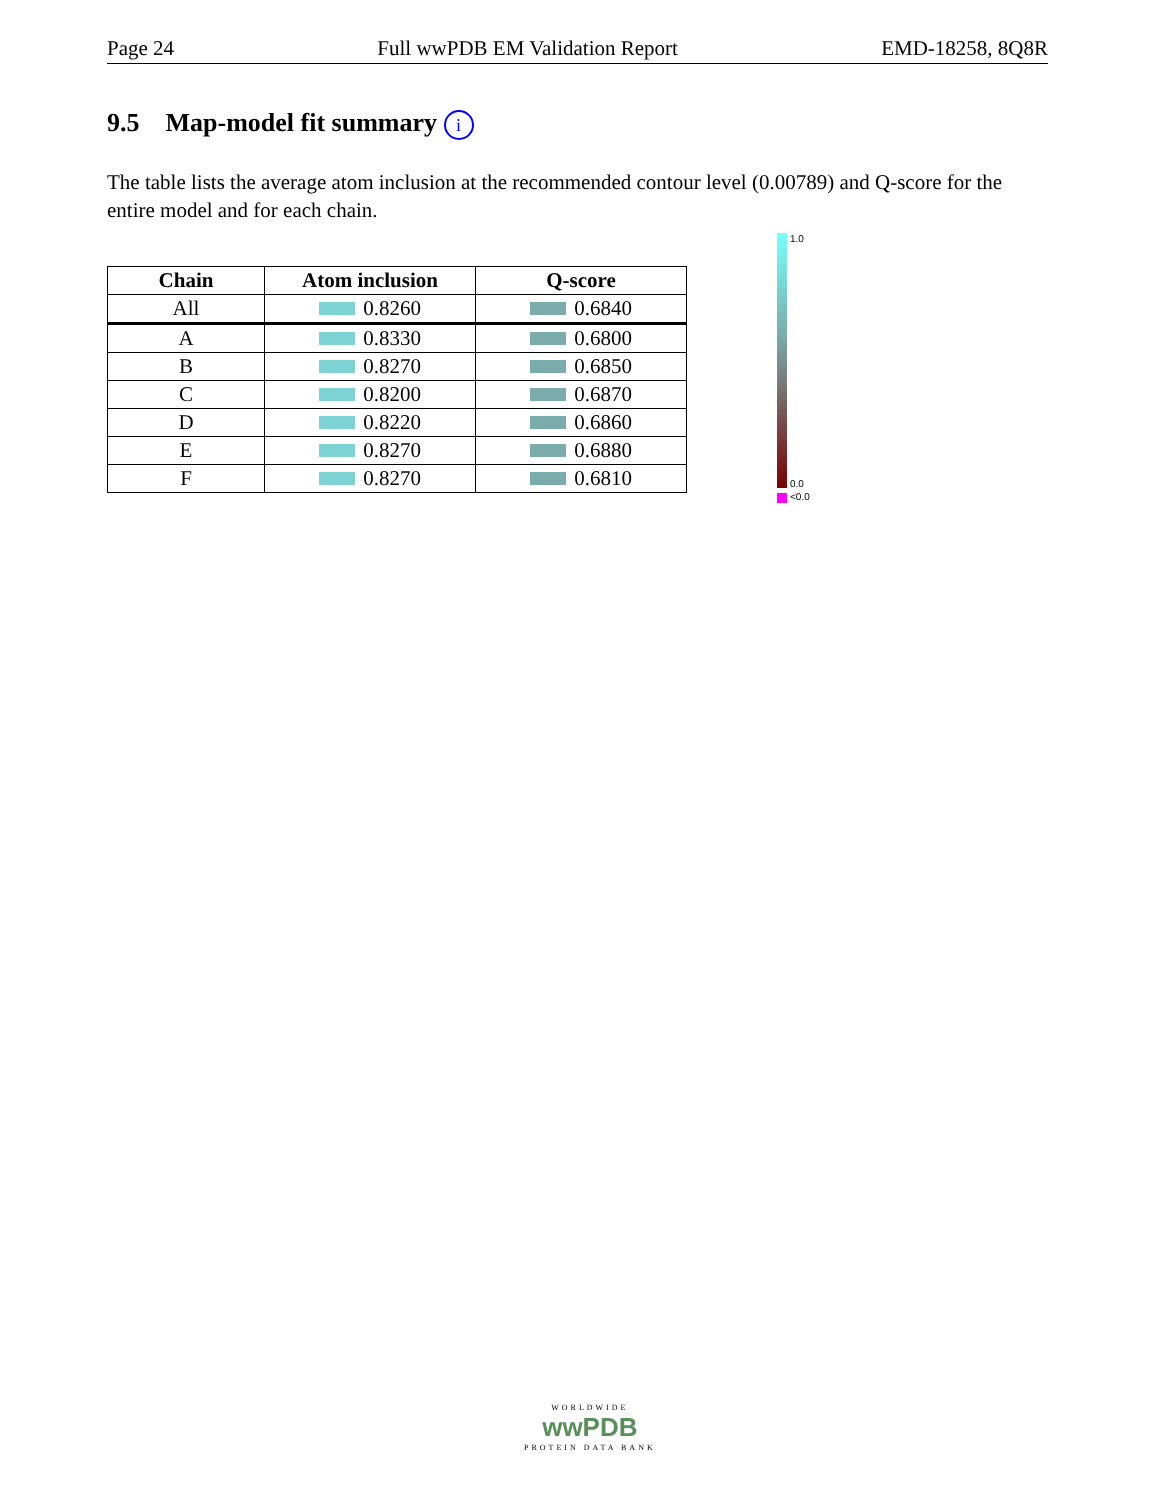Page 24 Full wwPDB EM Validation Report EMD-18258, 8Q8R
9.5 Map-model fit summary i
The table lists the average atom inclusion at the recommended contour level (0.00789) and Q-score for the entire model and for each chain.
| Chain | Atom inclusion | Q-score |
| --- | --- | --- |
| All | 0.8260 | 0.6840 |
| A | 0.8330 | 0.6800 |
| B | 0.8270 | 0.6850 |
| C | 0.8200 | 0.6870 |
| D | 0.8220 | 0.6860 |
| E | 0.8270 | 0.6880 |
| F | 0.8270 | 0.6810 |
1.0
0.0
<0.0
WORLDWIDE
wwPDB
PROTEIN DATA BANK